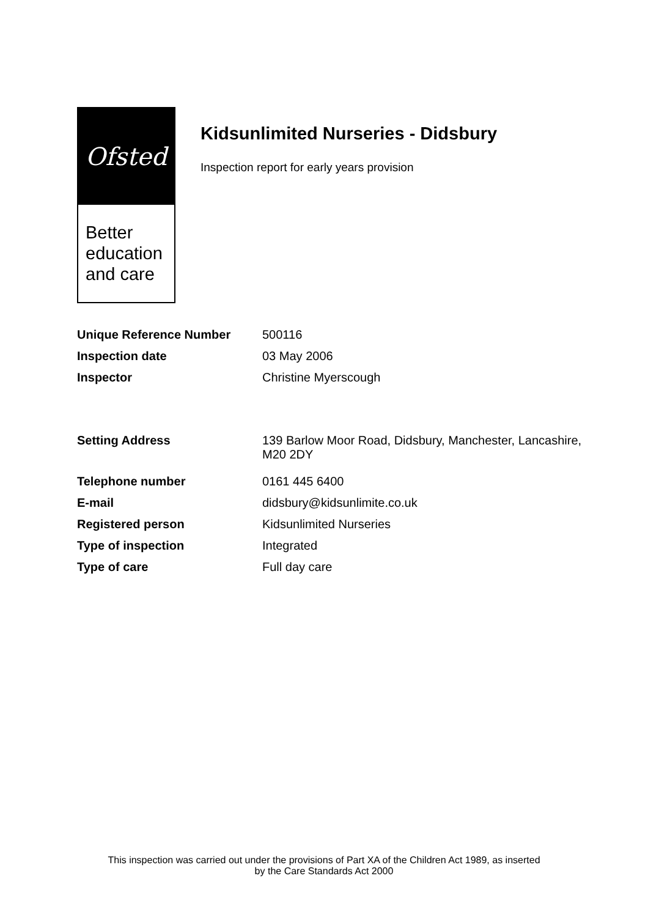Ofsted
Better education and care
Kidsunlimited Nurseries - Didsbury
Inspection report for early years provision
| Unique Reference Number | 500116 |
| Inspection date | 03 May 2006 |
| Inspector | Christine Myerscough |
| Setting Address | 139 Barlow Moor Road, Didsbury, Manchester, Lancashire, M20 2DY |
| Telephone number | 0161 445 6400 |
| E-mail | didsbury@kidsunlimite.co.uk |
| Registered person | Kidsunlimited Nurseries |
| Type of inspection | Integrated |
| Type of care | Full day care |
This inspection was carried out under the provisions of Part XA of the Children Act 1989, as inserted
by the Care Standards Act 2000